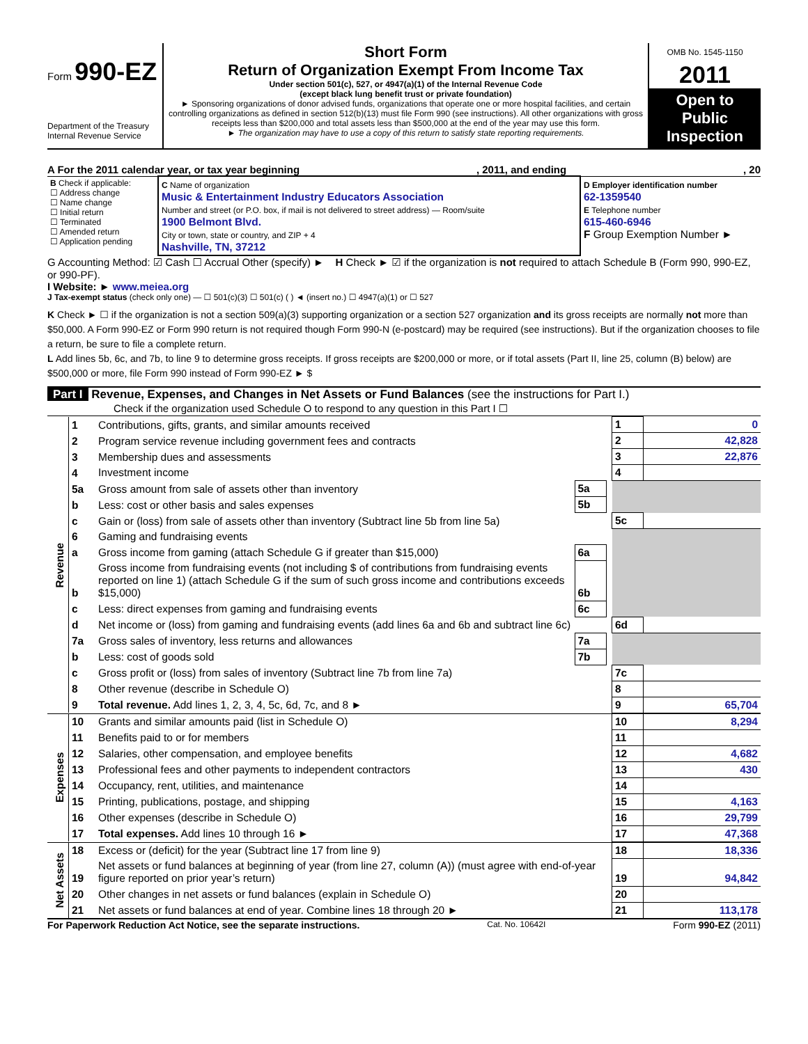Form 990-EZ
Department of the Treasury
Internal Revenue Service
Short Form
Return of Organization Exempt From Income Tax
Under section 501(c), 527, or 4947(a)(1) of the Internal Revenue Code
(except black lung benefit trust or private foundation)
► Sponsoring organizations of donor advised funds, organizations that operate one or more hospital facilities, and certain controlling organizations as defined in section 512(b)(13) must file Form 990 (see instructions). All other organizations with gross receipts less than $200,000 and total assets less than $500,000 at the end of the year may use this form.
► The organization may have to use a copy of this return to satisfy state reporting requirements.
OMB No. 1545-1150
2011
Open to Public Inspection
A For the 2011 calendar year, or tax year beginning, 2011, and ending, 20
| B Check if applicable: ☐ Address change ☐ Name change ☐ Initial return ☐ Terminated ☐ Amended return ☐ Application pending | C Name of organization Music & Entertainment Industry Educators Association Number and street (or P.O. box, if mail is not delivered to street address) — Room/suite 1900 Belmont Blvd. City or town, state or country, and ZIP + 4 Nashville, TN, 37212 | D Employer identification number 62-1359540 E Telephone number 615-460-6946 F Group Exemption Number ► |
G Accounting Method: ☑ Cash ☐ Accrual Other (specify) ► H Check ► ☑ if the organization is not required to attach Schedule B (Form 990, 990-EZ, or 990-PF).
I Website: ► www.meiea.org
J Tax-exempt status (check only one) — ☐ 501(c)(3) ☐ 501(c) ( ) ◄ (insert no.) ☐ 4947(a)(1) or ☐ 527
K Check ► ☐ if the organization is not a section 509(a)(3) supporting organization or a section 527 organization and its gross receipts are normally not more than $50,000. A Form 990-EZ or Form 990 return is not required though Form 990-N (e-postcard) may be required (see instructions). But if the organization chooses to file a return, be sure to file a complete return.
L Add lines 5b, 6c, and 7b, to line 9 to determine gross receipts. If gross receipts are $200,000 or more, or if total assets (Part II, line 25, column (B) below) are $500,000 or more, file Form 990 instead of Form 990-EZ ► $
Part I Revenue, Expenses, and Changes in Net Assets or Fund Balances (see the instructions for Part I.)
Check if the organization used Schedule O to respond to any question in this Part I ☐
| Revenue | 1 | Contributions, gifts, grants, and similar amounts received | | | 1 | 0 |
| | 2 | Program service revenue including government fees and contracts | | | 2 | 42,828 |
| | 3 | Membership dues and assessments | | | 3 | 22,876 |
| | 4 | Investment income | | | 4 | |
| | 5a | Gross amount from sale of assets other than inventory | 5a | | | |
| | b | Less: cost or other basis and sales expenses | 5b | | | |
| | c | Gain or (loss) from sale of assets other than inventory (Subtract line 5b from line 5a) | | | 5c | |
| | 6 | Gaming and fundraising events | | | | |
| | a | Gross income from gaming (attach Schedule G if greater than $15,000) | 6a | | | |
| | b | Gross income from fundraising events (not including $ of contributions from fundraising events reported on line 1) (attach Schedule G if the sum of such gross income and contributions exceeds $15,000) | 6b | | | |
| | c | Less: direct expenses from gaming and fundraising events | 6c | | | |
| | d | Net income or (loss) from gaming and fundraising events (add lines 6a and 6b and subtract line 6c) | | | 6d | |
| | 7a | Gross sales of inventory, less returns and allowances | 7a | | | |
| | b | Less: cost of goods sold | 7b | | | |
| | c | Gross profit or (loss) from sales of inventory (Subtract line 7b from line 7a) | | | 7c | |
| | 8 | Other revenue (describe in Schedule O) | | | 8 | |
| | 9 | Total revenue. Add lines 1, 2, 3, 4, 5c, 6d, 7c, and 8 ► | | | 9 | 65,704 |
| Expenses | 10 | Grants and similar amounts paid (list in Schedule O) | 10 | 8,294 |
| | 11 | Benefits paid to or for members | 11 | |
| | 12 | Salaries, other compensation, and employee benefits | 12 | 4,682 |
| | 13 | Professional fees and other payments to independent contractors | 13 | 430 |
| | 14 | Occupancy, rent, utilities, and maintenance | 14 | |
| | 15 | Printing, publications, postage, and shipping | 15 | 4,163 |
| | 16 | Other expenses (describe in Schedule O) | 16 | 29,799 |
| | 17 | Total expenses. Add lines 10 through 16 ► | 17 | 47,368 |
| Net Assets | 18 | Excess or (deficit) for the year (Subtract line 17 from line 9) | 18 | 18,336 |
| | 19 | Net assets or fund balances at beginning of year (from line 27, column (A)) (must agree with end-of-year figure reported on prior year’s return) | 19 | 94,842 |
| | 20 | Other changes in net assets or fund balances (explain in Schedule O) | 20 | |
| | 21 | Net assets or fund balances at end of year. Combine lines 18 through 20 ► | 21 | 113,178 |
For Paperwork Reduction Act Notice, see the separate instructions. Cat. No. 10642I Form 990-EZ (2011)